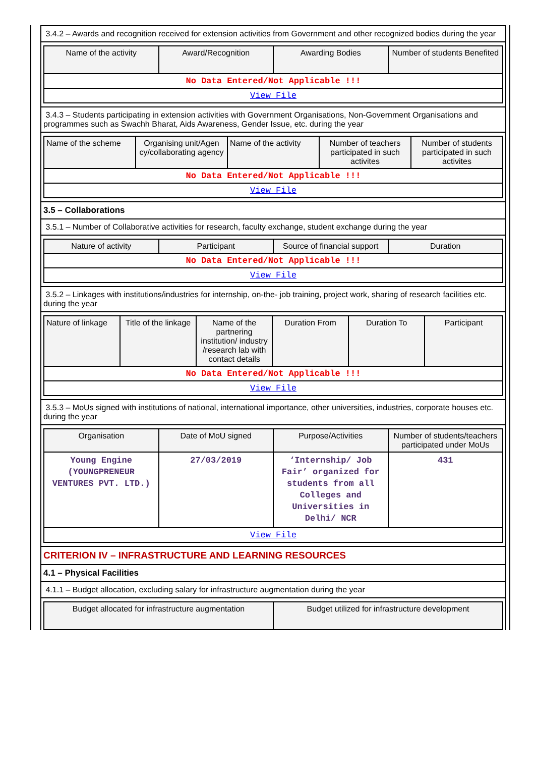3.4.2 – Awards and recognition received for extension activities from Government and other recognized bodies during the year
| Name of the activity | Award/Recognition | Awarding Bodies | Number of students Benefited |
| --- | --- | --- | --- |
| No Data Entered/Not Applicable !!! | | | |
| View File | | | |
3.4.3 – Students participating in extension activities with Government Organisations, Non-Government Organisations and programmes such as Swachh Bharat, Aids Awareness, Gender Issue, etc. during the year
| Name of the scheme | Organising unit/Agen cy/collaborating agency | Name of the activity | Number of teachers participated in such activites | Number of students participated in such activites |
| --- | --- | --- | --- | --- |
| No Data Entered/Not Applicable !!! | | | | |
| View File | | | | |
3.5 – Collaborations
3.5.1 – Number of Collaborative activities for research, faculty exchange, student exchange during the year
| Nature of activity | Participant | Source of financial support | Duration |
| --- | --- | --- | --- |
| No Data Entered/Not Applicable !!! | | | |
| View File | | | |
3.5.2 – Linkages with institutions/industries for internship, on-the- job training, project work, sharing of research facilities etc. during the year
| Nature of linkage | Title of the linkage | Name of the partnering institution/ industry /research lab with contact details | Duration From | Duration To | Participant |
| --- | --- | --- | --- | --- | --- |
| No Data Entered/Not Applicable !!! | | | | | |
| View File | | | | | |
3.5.3 – MoUs signed with institutions of national, international importance, other universities, industries, corporate houses etc. during the year
| Organisation | Date of MoU signed | Purpose/Activities | Number of students/teachers participated under MoUs |
| --- | --- | --- | --- |
| Young Engine (YOUNGPRENEUR VENTURES PVT. LTD.) | 27/03/2019 | ‘Internship/ Job Fair’ organized for students from all Colleges and Universities in Delhi/ NCR | 431 |
| View File | | | |
CRITERION IV – INFRASTRUCTURE AND LEARNING RESOURCES
4.1 – Physical Facilities
4.1.1 – Budget allocation, excluding salary for infrastructure augmentation during the year
| Budget allocated for infrastructure augmentation | Budget utilized for infrastructure development |
| --- | --- |